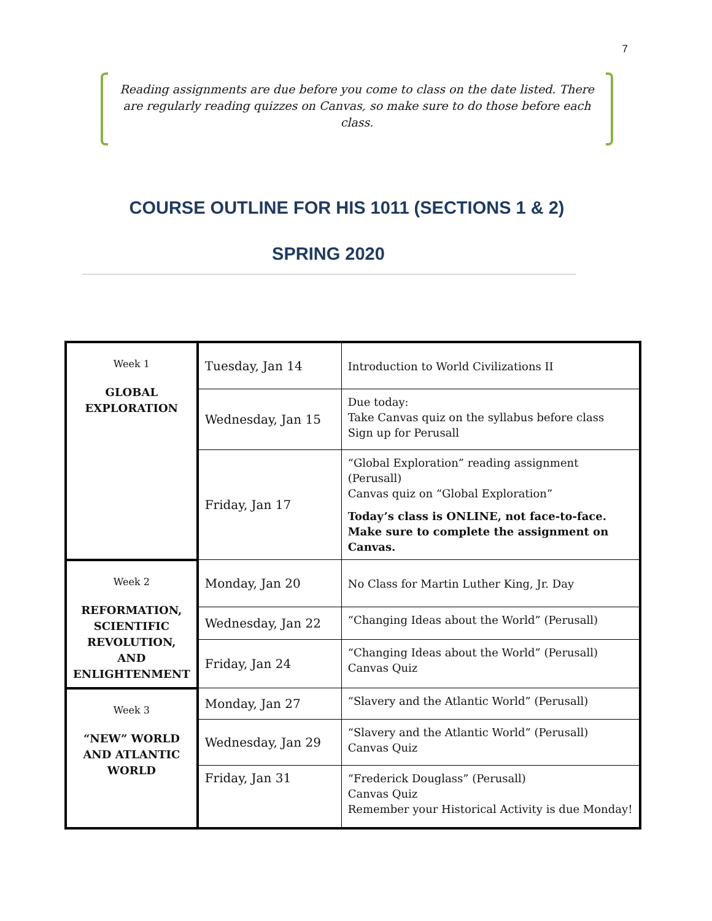7
Reading assignments are due before you come to class on the date listed. There are regularly reading quizzes on Canvas, so make sure to do those before each class.
COURSE OUTLINE FOR HIS 1011 (SECTIONS 1 & 2)
SPRING 2020
| Week 1 GLOBAL EXPLORATION | Tuesday, Jan 14 | Introduction to World Civilizations II |
| | Wednesday, Jan 15 | Due today: Take Canvas quiz on the syllabus before class Sign up for Perusall |
| | Friday, Jan 17 | “Global Exploration” reading assignment (Perusall) Canvas quiz on “Global Exploration” Today’s class is ONLINE, not face-to-face. Make sure to complete the assignment on Canvas. |
| Week 2 REFORMATION, SCIENTIFIC REVOLUTION, AND ENLIGHTENMENT | Monday, Jan 20 | No Class for Martin Luther King, Jr. Day |
| | Wednesday, Jan 22 | “Changing Ideas about the World” (Perusall) |
| | Friday, Jan 24 | “Changing Ideas about the World” (Perusall) Canvas Quiz |
| Week 3 “NEW” WORLD AND ATLANTIC WORLD | Monday, Jan 27 | “Slavery and the Atlantic World” (Perusall) |
| | Wednesday, Jan 29 | “Slavery and the Atlantic World” (Perusall) Canvas Quiz |
| | Friday, Jan 31 | “Frederick Douglass” (Perusall) Canvas Quiz Remember your Historical Activity is due Monday! |